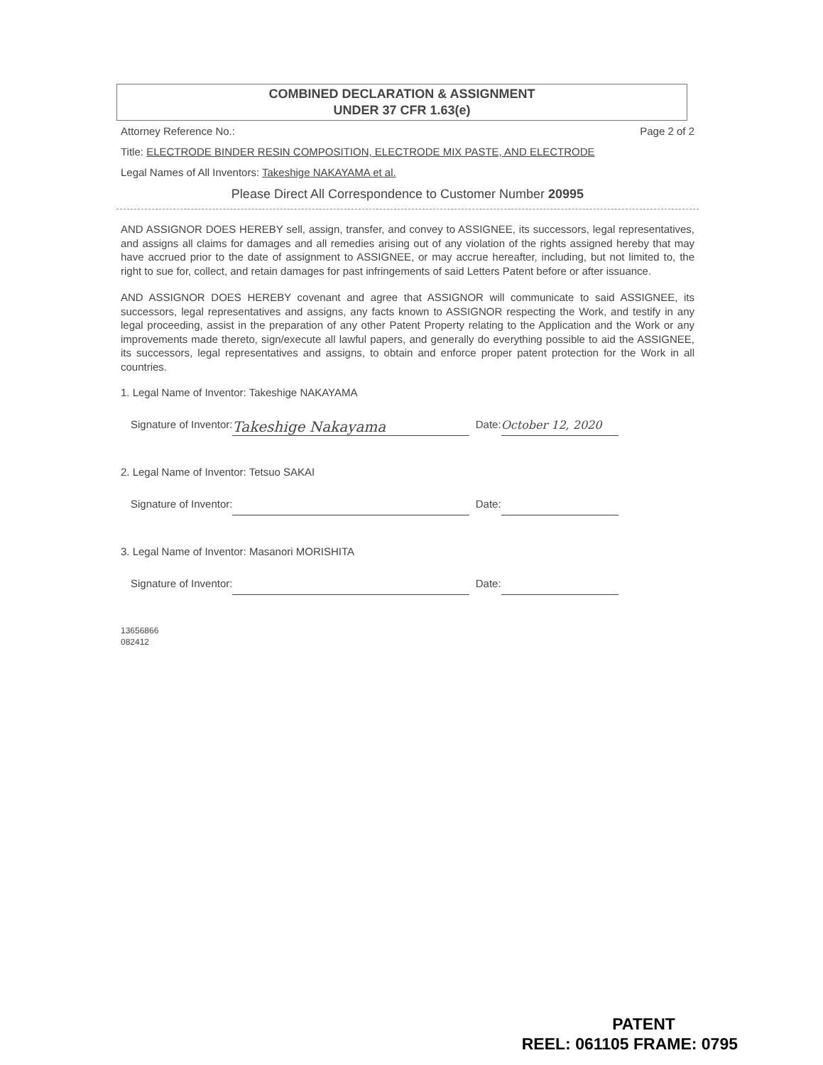COMBINED DECLARATION & ASSIGNMENT
UNDER 37 CFR 1.63(e)
Attorney Reference No.: Page 2 of 2
Title: ELECTRODE BINDER RESIN COMPOSITION, ELECTRODE MIX PASTE, AND ELECTRODE
Legal Names of All Inventors: Takeshige NAKAYAMA et al.
Please Direct All Correspondence to Customer Number 20995
AND ASSIGNOR DOES HEREBY sell, assign, transfer, and convey to ASSIGNEE, its successors, legal representatives, and assigns all claims for damages and all remedies arising out of any violation of the rights assigned hereby that may have accrued prior to the date of assignment to ASSIGNEE, or may accrue hereafter, including, but not limited to, the right to sue for, collect, and retain damages for past infringements of said Letters Patent before or after issuance.
AND ASSIGNOR DOES HEREBY covenant and agree that ASSIGNOR will communicate to said ASSIGNEE, its successors, legal representatives and assigns, any facts known to ASSIGNOR respecting the Work, and testify in any legal proceeding, assist in the preparation of any other Patent Property relating to the Application and the Work or any improvements made thereto, sign/execute all lawful papers, and generally do everything possible to aid the ASSIGNEE, its successors, legal representatives and assigns, to obtain and enforce proper patent protection for the Work in all countries.
1. Legal Name of Inventor: Takeshige NAKAYAMA
Signature of Inventor: Takeshige Nakayama Date: October 12, 2020
2. Legal Name of Inventor: Tetsuo SAKAI
Signature of Inventor: Date:
3. Legal Name of Inventor: Masanori MORISHITA
Signature of Inventor: Date:
13656866
082412
PATENT
REEL: 061105 FRAME: 0795